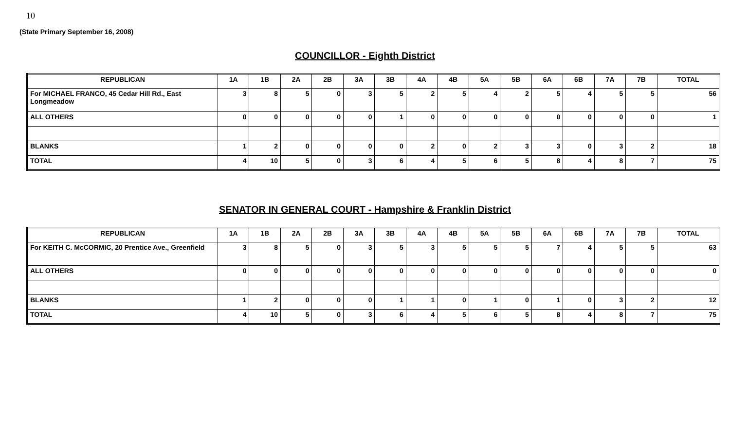10
(State Primary September 16, 2008)
COUNCILLOR - Eighth District
| REPUBLICAN | 1A | 1B | 2A | 2B | 3A | 3B | 4A | 4B | 5A | 5B | 6A | 6B | 7A | 7B | TOTAL |
| --- | --- | --- | --- | --- | --- | --- | --- | --- | --- | --- | --- | --- | --- | --- | --- |
| For MICHAEL FRANCO, 45 Cedar Hill Rd., East Longmeadow | 3 | 8 | 5 | 0 | 3 | 5 | 2 | 5 | 4 | 2 | 5 | 4 | 5 | 5 | 56 |
| ALL OTHERS | 0 | 0 | 0 | 0 | 0 | 1 | 0 | 0 | 0 | 0 | 0 | 0 | 0 | 0 | 1 |
| BLANKS | 1 | 2 | 0 | 0 | 0 | 0 | 2 | 0 | 2 | 3 | 3 | 0 | 3 | 2 | 18 |
| TOTAL | 4 | 10 | 5 | 0 | 3 | 6 | 4 | 5 | 6 | 5 | 8 | 4 | 8 | 7 | 75 |
SENATOR IN GENERAL COURT - Hampshire & Franklin District
| REPUBLICAN | 1A | 1B | 2A | 2B | 3A | 3B | 4A | 4B | 5A | 5B | 6A | 6B | 7A | 7B | TOTAL |
| --- | --- | --- | --- | --- | --- | --- | --- | --- | --- | --- | --- | --- | --- | --- | --- |
| For KEITH C. McCORMIC, 20 Prentice Ave., Greenfield | 3 | 8 | 5 | 0 | 3 | 5 | 3 | 5 | 5 | 5 | 7 | 4 | 5 | 5 | 63 |
| ALL OTHERS | 0 | 0 | 0 | 0 | 0 | 0 | 0 | 0 | 0 | 0 | 0 | 0 | 0 | 0 | 0 |
| BLANKS | 1 | 2 | 0 | 0 | 0 | 1 | 1 | 0 | 1 | 0 | 1 | 0 | 3 | 2 | 12 |
| TOTAL | 4 | 10 | 5 | 0 | 3 | 6 | 4 | 5 | 6 | 5 | 8 | 4 | 8 | 7 | 75 |